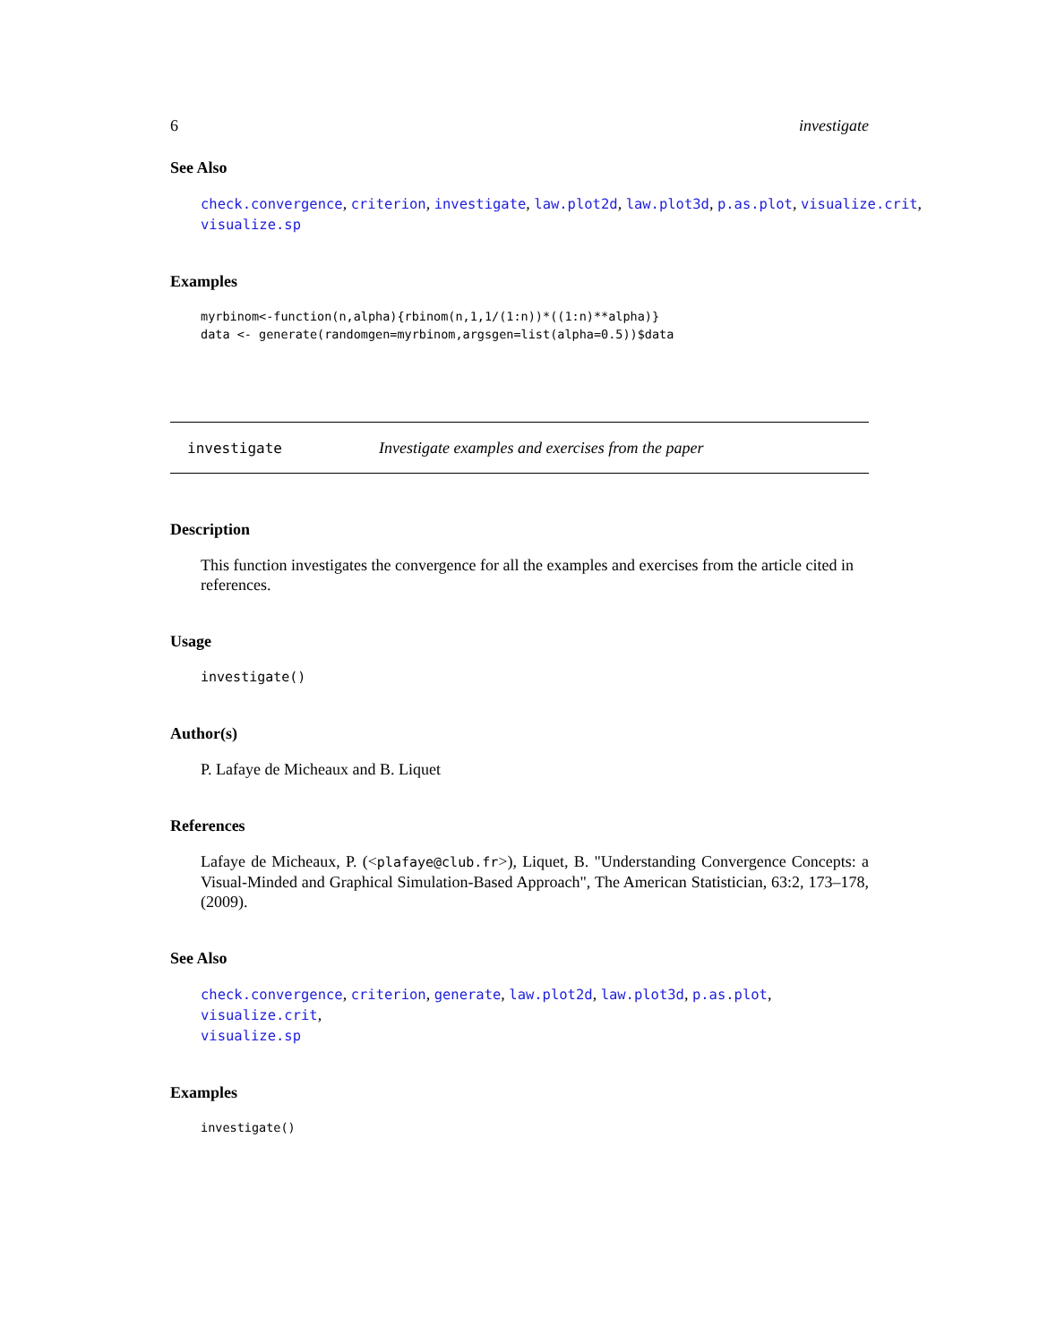6 investigate
See Also
check.convergence, criterion, investigate, law.plot2d, law.plot3d, p.as.plot, visualize.crit,
visualize.sp
Examples
myrbinom<-function(n,alpha){rbinom(n,1,1/(1:n))*((1:n)**alpha)}
data <- generate(randomgen=myrbinom,argsgen=list(alpha=0.5))$data
investigate Investigate examples and exercises from the paper
Description
This function investigates the convergence for all the examples and exercises from the article cited in references.
Usage
investigate()
Author(s)
P. Lafaye de Micheaux and B. Liquet
References
Lafaye de Micheaux, P. (<plafaye@club.fr>), Liquet, B. "Understanding Convergence Concepts: a Visual-Minded and Graphical Simulation-Based Approach", The American Statistician, 63:2, 173–178, (2009).
See Also
check.convergence, criterion, generate, law.plot2d, law.plot3d, p.as.plot, visualize.crit,
visualize.sp
Examples
investigate()